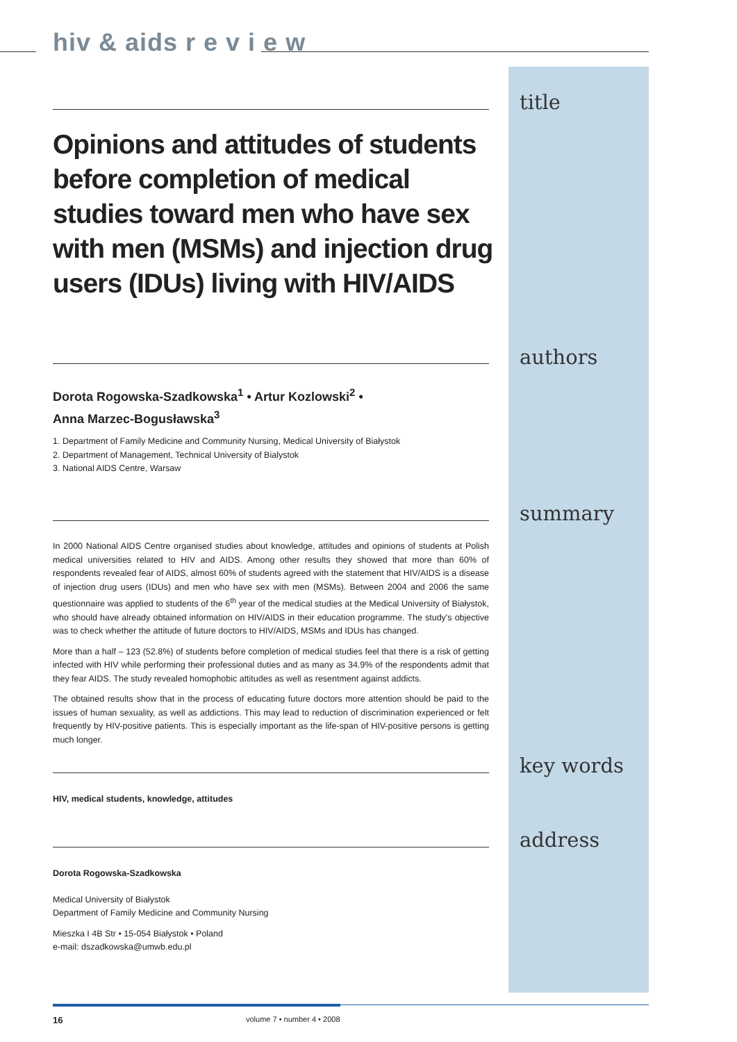hiv & aids r e v i e w
title
Opinions and attitudes of students before completion of medical studies toward men who have sex with men (MSMs) and injection drug users (IDUs) living with HIV/AIDS
authors
Dorota Rogowska-Szadkowska<sup>1</sup> • Artur Kozlowski<sup>2</sup> •
Anna Marzec-Bogusławska<sup>3</sup>
1. Department of Family Medicine and Community Nursing, Medical University of Białystok
2. Department of Management, Technical University of Bialystok
3. National AIDS Centre, Warsaw
summary
In 2000 National AIDS Centre organised studies about knowledge, attitudes and opinions of students at Polish medical universities related to HIV and AIDS. Among other results they showed that more than 60% of respondents revealed fear of AIDS, almost 60% of students agreed with the statement that HIV/AIDS is a disease of injection drug users (IDUs) and men who have sex with men (MSMs). Between 2004 and 2006 the same questionnaire was applied to students of the 6<sup>th</sup> year of the medical studies at the Medical University of Białystok, who should have already obtained information on HIV/AIDS in their education programme. The study's objective was to check whether the attitude of future doctors to HIV/AIDS, MSMs and IDUs has changed.
More than a half – 123 (52.8%) of students before completion of medical studies feel that there is a risk of getting infected with HIV while performing their professional duties and as many as 34.9% of the respondents admit that they fear AIDS. The study revealed homophobic attitudes as well as resentment against addicts.
The obtained results show that in the process of educating future doctors more attention should be paid to the issues of human sexuality, as well as addictions. This may lead to reduction of discrimination experienced or felt frequently by HIV-positive patients. This is especially important as the life-span of HIV-positive persons is getting much longer.
key words
HIV, medical students, knowledge, attitudes
address
Dorota Rogowska-Szadkowska
Medical University of Białystok
Department of Family Medicine and Community Nursing
Mieszka I 4B Str • 15-054 Białystok • Poland
e-mail: dszadkowska@umwb.edu.pl
16 volume 7 • number 4 • 2008